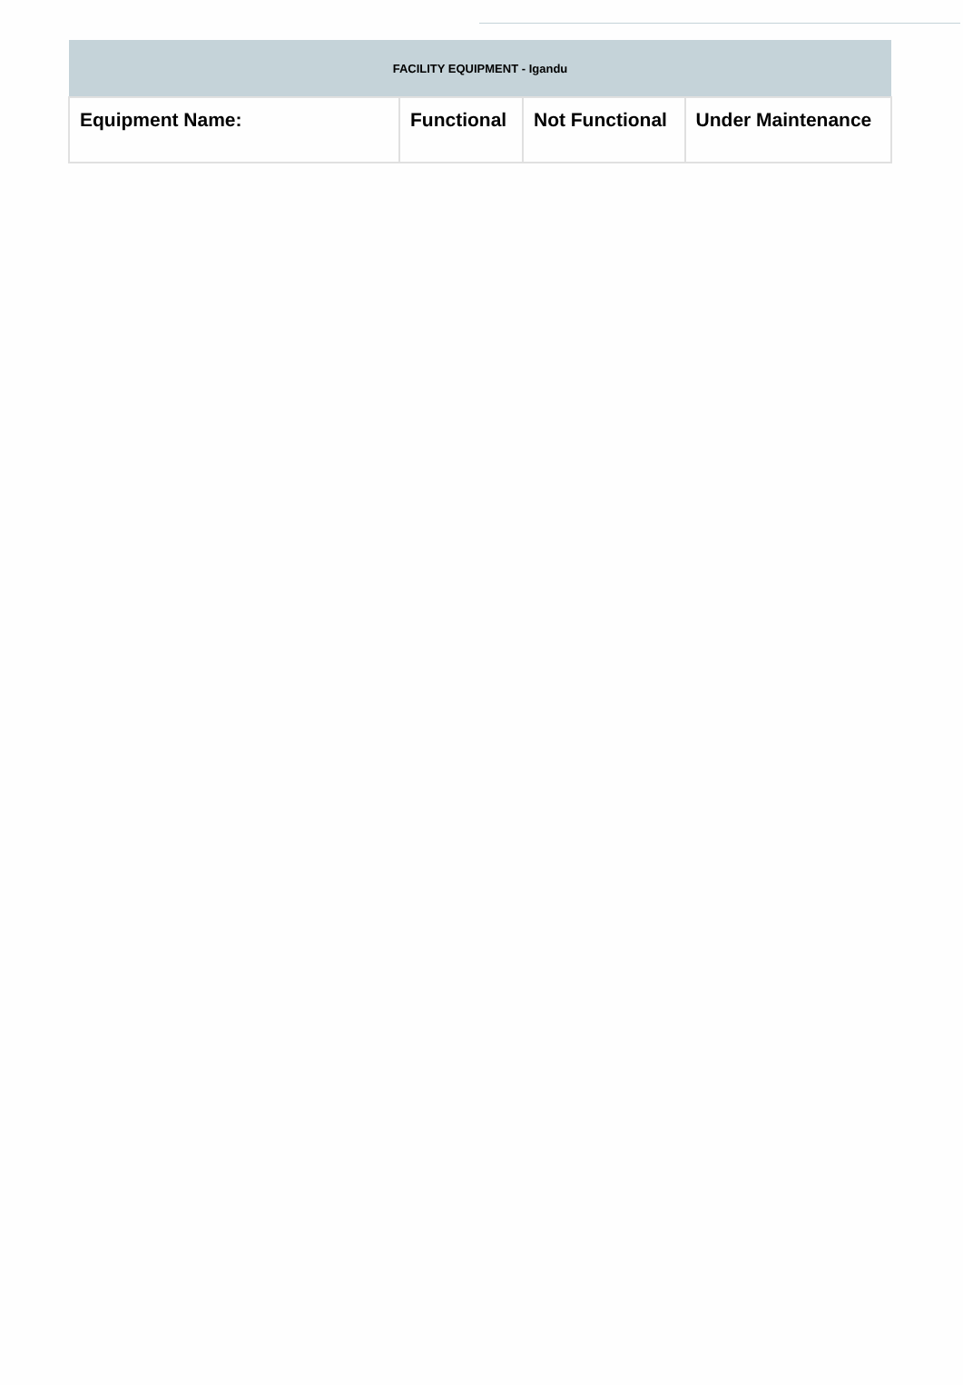| FACILITY EQUIPMENT - Igandu | | | |
| Equipment Name: | Functional | Not Functional | Under Maintenance |